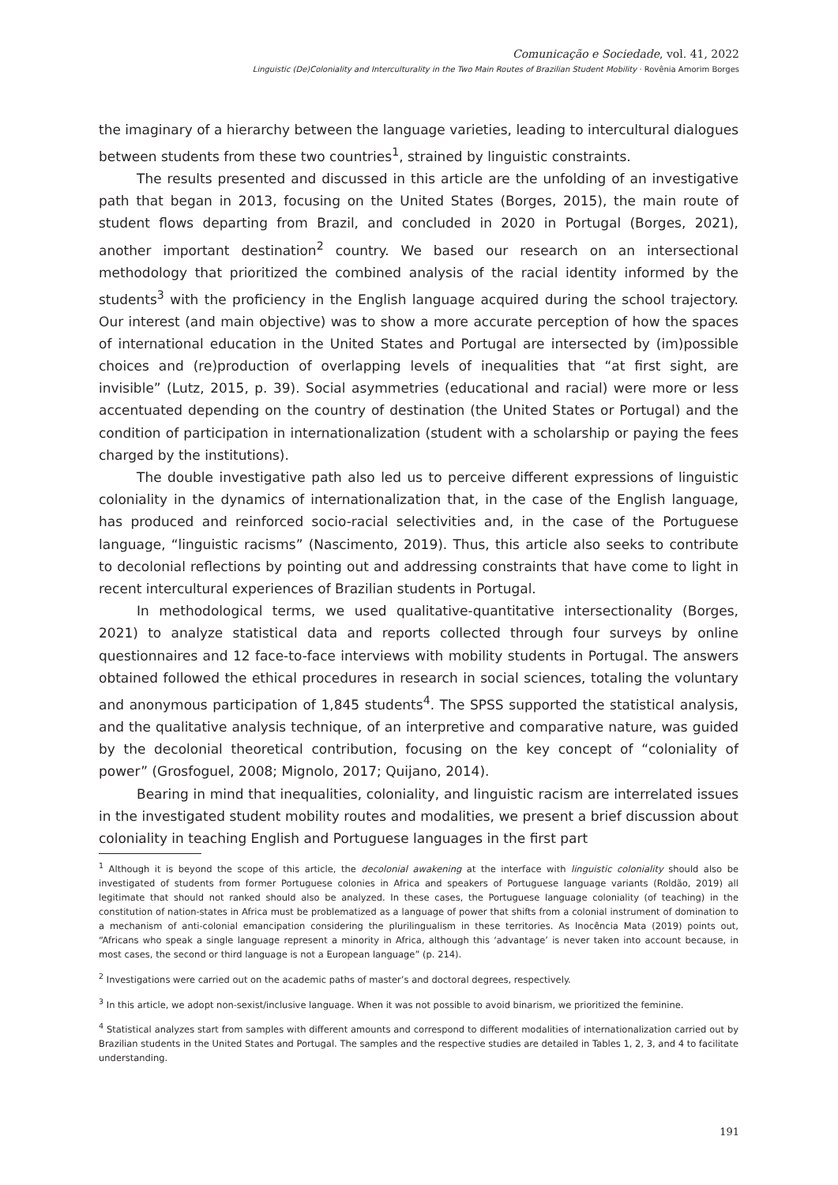Comunicação e Sociedade, vol. 41, 2022
Linguistic (De)Coloniality and Interculturality in the Two Main Routes of Brazilian Student Mobility · Rovênia Amorim Borges
the imaginary of a hierarchy between the language varieties, leading to intercultural dialogues between students from these two countries<sup>1</sup>, strained by linguistic constraints.
The results presented and discussed in this article are the unfolding of an investigative path that began in 2013, focusing on the United States (Borges, 2015), the main route of student flows departing from Brazil, and concluded in 2020 in Portugal (Borges, 2021), another important destination<sup>2</sup> country. We based our research on an intersectional methodology that prioritized the combined analysis of the racial identity informed by the students<sup>3</sup> with the proficiency in the English language acquired during the school trajectory. Our interest (and main objective) was to show a more accurate perception of how the spaces of international education in the United States and Portugal are intersected by (im)possible choices and (re)production of overlapping levels of inequalities that “at first sight, are invisible” (Lutz, 2015, p. 39). Social asymmetries (educational and racial) were more or less accentuated depending on the country of destination (the United States or Portugal) and the condition of participation in internationalization (student with a scholarship or paying the fees charged by the institutions).
The double investigative path also led us to perceive different expressions of linguistic coloniality in the dynamics of internationalization that, in the case of the English language, has produced and reinforced socio-racial selectivities and, in the case of the Portuguese language, “linguistic racisms” (Nascimento, 2019). Thus, this article also seeks to contribute to decolonial reflections by pointing out and addressing constraints that have come to light in recent intercultural experiences of Brazilian students in Portugal.
In methodological terms, we used qualitative-quantitative intersectionality (Borges, 2021) to analyze statistical data and reports collected through four surveys by online questionnaires and 12 face-to-face interviews with mobility students in Portugal. The answers obtained followed the ethical procedures in research in social sciences, totaling the voluntary and anonymous participation of 1,845 students<sup>4</sup>. The SPSS supported the statistical analysis, and the qualitative analysis technique, of an interpretive and comparative nature, was guided by the decolonial theoretical contribution, focusing on the key concept of “coloniality of power” (Grosfoguel, 2008; Mignolo, 2017; Quijano, 2014).
Bearing in mind that inequalities, coloniality, and linguistic racism are interrelated issues in the investigated student mobility routes and modalities, we present a brief discussion about coloniality in teaching English and Portuguese languages in the first part
<sup>1</sup> Although it is beyond the scope of this article, the decolonial awakening at the interface with linguistic coloniality should also be investigated of students from former Portuguese colonies in Africa and speakers of Portuguese language variants (Roldão, 2019) all legitimate that should not ranked should also be analyzed. In these cases, the Portuguese language coloniality (of teaching) in the constitution of nation-states in Africa must be problematized as a language of power that shifts from a colonial instrument of domination to a mechanism of anti-colonial emancipation considering the plurilingualism in these territories. As Inocência Mata (2019) points out, “Africans who speak a single language represent a minority in Africa, although this ‘advantage’ is never taken into account because, in most cases, the second or third language is not a European language” (p. 214).
<sup>2</sup> Investigations were carried out on the academic paths of master’s and doctoral degrees, respectively.
<sup>3</sup> In this article, we adopt non-sexist/inclusive language. When it was not possible to avoid binarism, we prioritized the feminine.
<sup>4</sup> Statistical analyzes start from samples with different amounts and correspond to different modalities of internationalization carried out by Brazilian students in the United States and Portugal. The samples and the respective studies are detailed in Tables 1, 2, 3, and 4 to facilitate understanding.
191